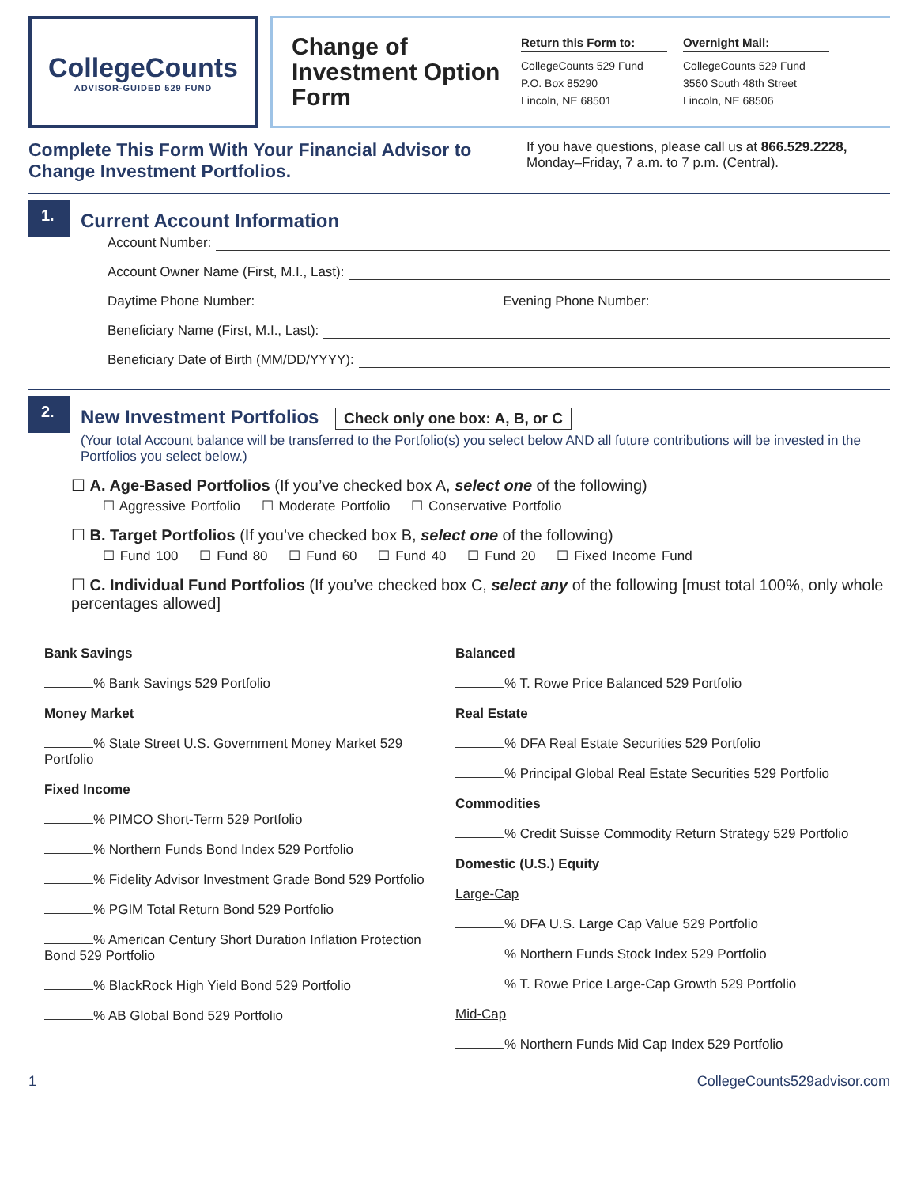CollegeCounts
ADVISOR-GUIDED 529 FUND
Change of Investment Option Form
Return this Form to:
CollegeCounts 529 Fund
P.O. Box 85290
Lincoln, NE 68501
Overnight Mail:
CollegeCounts 529 Fund
3560 South 48th Street
Lincoln, NE 68506
Complete This Form With Your Financial Advisor to Change Investment Portfolios.
If you have questions, please call us at 866.529.2228, Monday–Friday, 7 a.m. to 7 p.m. (Central).
1.
Current Account Information
Account Number:
Account Owner Name (First, M.I., Last):
Daytime Phone Number: Evening Phone Number:
Beneficiary Name (First, M.I., Last):
Beneficiary Date of Birth (MM/DD/YYYY):
2.
New Investment Portfolios Check only one box: A, B, or C
(Your total Account balance will be transferred to the Portfolio(s) you select below AND all future contributions will be invested in the Portfolios you select below.)
☐ A. Age-Based Portfolios (If you’ve checked box A, select one of the following)
☐ Aggressive Portfolio ☐ Moderate Portfolio ☐ Conservative Portfolio
☐ B. Target Portfolios (If you’ve checked box B, select one of the following)
☐ Fund 100 ☐ Fund 80 ☐ Fund 60 ☐ Fund 40 ☐ Fund 20 ☐ Fixed Income Fund
☐ C. Individual Fund Portfolios (If you’ve checked box C, select any of the following [must total 100%, only whole percentages allowed]
Bank Savings
% Bank Savings 529 Portfolio
Money Market
% State Street U.S. Government Money Market 529 Portfolio
Fixed Income
% PIMCO Short-Term 529 Portfolio
% Northern Funds Bond Index 529 Portfolio
% Fidelity Advisor Investment Grade Bond 529 Portfolio
% PGIM Total Return Bond 529 Portfolio
% American Century Short Duration Inflation Protection Bond 529 Portfolio
% BlackRock High Yield Bond 529 Portfolio
% AB Global Bond 529 Portfolio
Balanced
% T. Rowe Price Balanced 529 Portfolio
Real Estate
% DFA Real Estate Securities 529 Portfolio
% Principal Global Real Estate Securities 529 Portfolio
Commodities
% Credit Suisse Commodity Return Strategy 529 Portfolio
Domestic (U.S.) Equity
Large-Cap
% DFA U.S. Large Cap Value 529 Portfolio
% Northern Funds Stock Index 529 Portfolio
% T. Rowe Price Large-Cap Growth 529 Portfolio
Mid-Cap
% Northern Funds Mid Cap Index 529 Portfolio
1 CollegeCounts529advisor.com